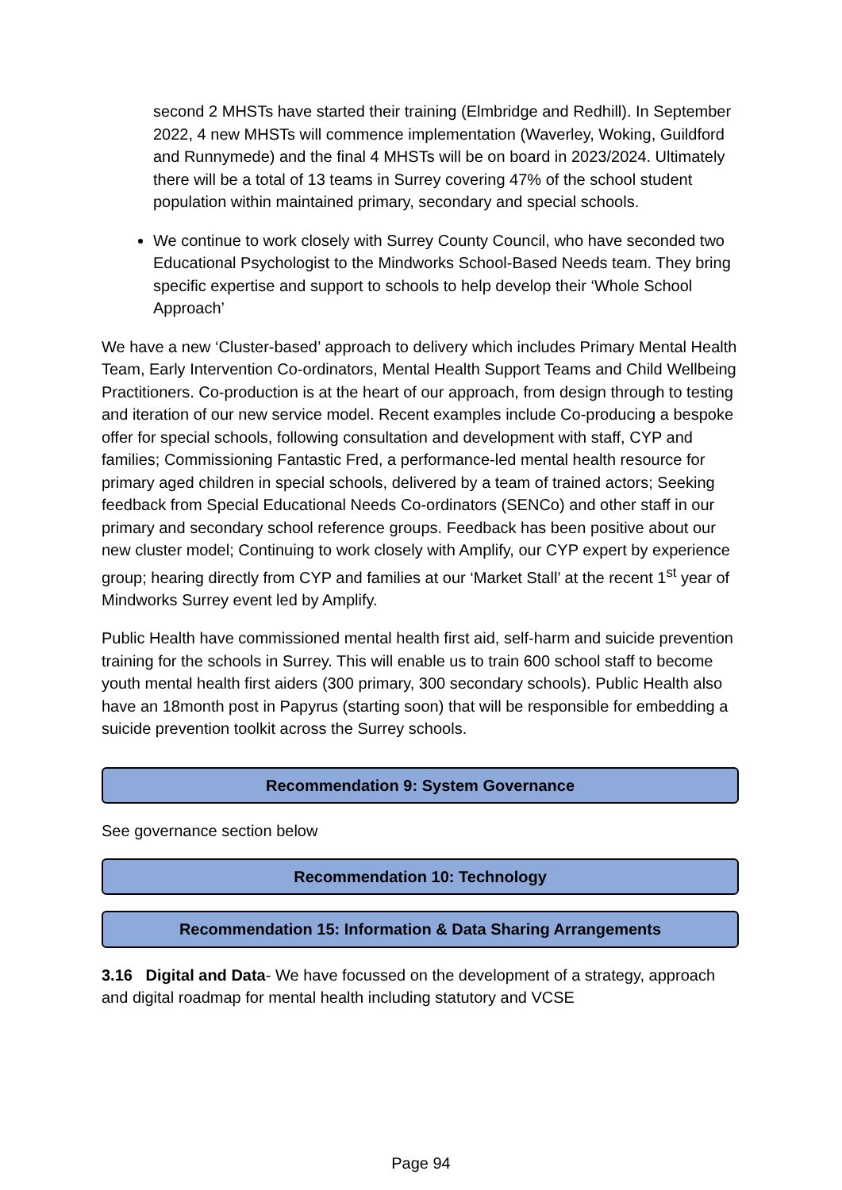second 2 MHSTs have started their training (Elmbridge and Redhill). In September 2022, 4 new MHSTs will commence implementation (Waverley, Woking, Guildford and Runnymede) and the final 4 MHSTs will be on board in 2023/2024. Ultimately there will be a total of 13 teams in Surrey covering 47% of the school student population within maintained primary, secondary and special schools.
We continue to work closely with Surrey County Council, who have seconded two Educational Psychologist to the Mindworks School-Based Needs team. They bring specific expertise and support to schools to help develop their ‘Whole School Approach’
We have a new ‘Cluster-based’ approach to delivery which includes Primary Mental Health Team, Early Intervention Co-ordinators, Mental Health Support Teams and Child Wellbeing Practitioners. Co-production is at the heart of our approach, from design through to testing and iteration of our new service model. Recent examples include Co-producing a bespoke offer for special schools, following consultation and development with staff, CYP and families; Commissioning Fantastic Fred, a performance-led mental health resource for primary aged children in special schools, delivered by a team of trained actors; Seeking feedback from Special Educational Needs Co-ordinators (SENCo) and other staff in our primary and secondary school reference groups. Feedback has been positive about our new cluster model; Continuing to work closely with Amplify, our CYP expert by experience group; hearing directly from CYP and families at our ‘Market Stall’ at the recent 1<sup>st</sup> year of Mindworks Surrey event led by Amplify.
Public Health have commissioned mental health first aid, self-harm and suicide prevention training for the schools in Surrey. This will enable us to train 600 school staff to become youth mental health first aiders (300 primary, 300 secondary schools). Public Health also have an 18month post in Papyrus (starting soon) that will be responsible for embedding a suicide prevention toolkit across the Surrey schools.
Recommendation 9: System Governance
See governance section below
Recommendation 10: Technology
Recommendation 15: Information & Data Sharing Arrangements
3.16 Digital and Data- We have focussed on the development of a strategy, approach and digital roadmap for mental health including statutory and VCSE
Page 94